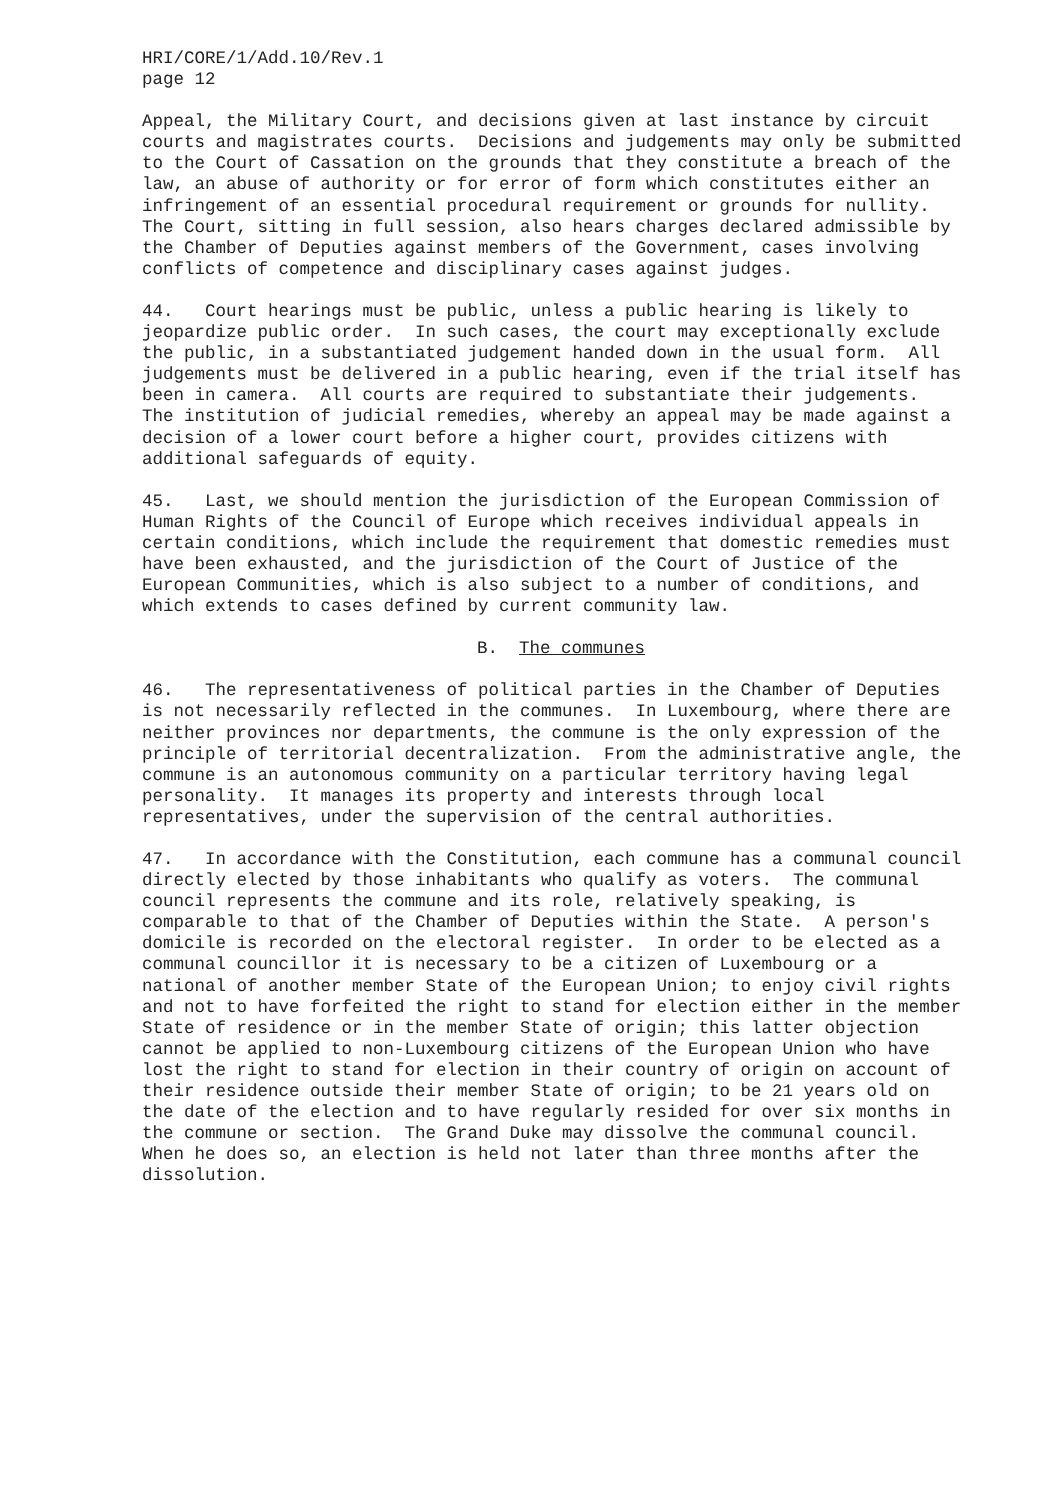HRI/CORE/1/Add.10/Rev.1 page 12
Appeal, the Military Court, and decisions given at last instance by circuit courts and magistrates courts. Decisions and judgements may only be submitted to the Court of Cassation on the grounds that they constitute a breach of the law, an abuse of authority or for error of form which constitutes either an infringement of an essential procedural requirement or grounds for nullity. The Court, sitting in full session, also hears charges declared admissible by the Chamber of Deputies against members of the Government, cases involving conflicts of competence and disciplinary cases against judges.
44. Court hearings must be public, unless a public hearing is likely to jeopardize public order. In such cases, the court may exceptionally exclude the public, in a substantiated judgement handed down in the usual form. All judgements must be delivered in a public hearing, even if the trial itself has been in camera. All courts are required to substantiate their judgements. The institution of judicial remedies, whereby an appeal may be made against a decision of a lower court before a higher court, provides citizens with additional safeguards of equity.
45. Last, we should mention the jurisdiction of the European Commission of Human Rights of the Council of Europe which receives individual appeals in certain conditions, which include the requirement that domestic remedies must have been exhausted, and the jurisdiction of the Court of Justice of the European Communities, which is also subject to a number of conditions, and which extends to cases defined by current community law.
B. The communes
46. The representativeness of political parties in the Chamber of Deputies is not necessarily reflected in the communes. In Luxembourg, where there are neither provinces nor departments, the commune is the only expression of the principle of territorial decentralization. From the administrative angle, the commune is an autonomous community on a particular territory having legal personality. It manages its property and interests through local representatives, under the supervision of the central authorities.
47. In accordance with the Constitution, each commune has a communal council directly elected by those inhabitants who qualify as voters. The communal council represents the commune and its role, relatively speaking, is comparable to that of the Chamber of Deputies within the State. A person's domicile is recorded on the electoral register. In order to be elected as a communal councillor it is necessary to be a citizen of Luxembourg or a national of another member State of the European Union; to enjoy civil rights and not to have forfeited the right to stand for election either in the member State of residence or in the member State of origin; this latter objection cannot be applied to non-Luxembourg citizens of the European Union who have lost the right to stand for election in their country of origin on account of their residence outside their member State of origin; to be 21 years old on the date of the election and to have regularly resided for over six months in the commune or section. The Grand Duke may dissolve the communal council. When he does so, an election is held not later than three months after the dissolution.